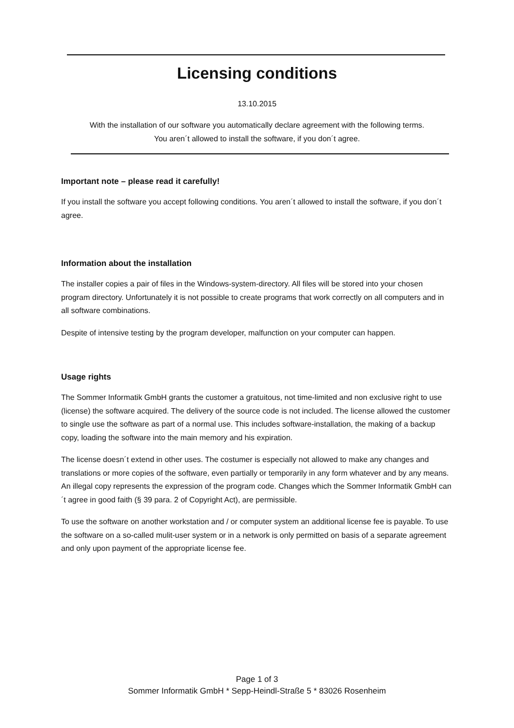Licensing conditions
13.10.2015
With the installation of our software you automatically declare agreement with the following terms.
You aren´t allowed to install the software, if you don´t agree.
Important note – please read it carefully!
If you install the software you accept following conditions. You aren´t allowed to install the software, if you don´t agree.
Information about the installation
The installer copies a pair of files in the Windows-system-directory. All files will be stored into your chosen program directory. Unfortunately it is not possible to create programs that work correctly on all computers and in all software combinations.
Despite of intensive testing by the program developer, malfunction on your computer can happen.
Usage rights
The Sommer Informatik GmbH grants the customer a gratuitous, not time-limited and non exclusive right to use (license) the software acquired. The delivery of the source code is not included. The license allowed the customer to single use the software as part of a normal use. This includes software-installation, the making of a backup copy, loading the software into the main memory and his expiration.
The license doesn´t extend in other uses. The costumer is especially not allowed to make any changes and translations or more copies of the software, even partially or temporarily in any form whatever and by any means. An illegal copy represents the expression of the program code. Changes which the Sommer Informatik GmbH can´t agree in good faith (§ 39 para. 2 of Copyright Act), are permissible.
To use the software on another workstation and / or computer system an additional license fee is payable. To use the software on a so-called mulit-user system or in a network is only permitted on basis of a separate agreement and only upon payment of the appropriate license fee.
Page 1 of 3
Sommer Informatik GmbH * Sepp-Heindl-Straße 5 * 83026 Rosenheim